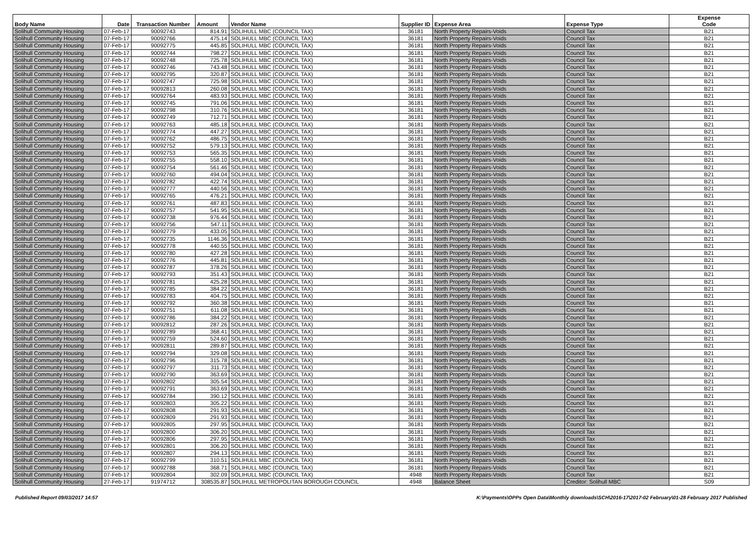| Body Name | Date | Transaction Number | Amount | Vendor Name | Supplier ID | Expense Area | Expense Type | Expense Code |
| --- | --- | --- | --- | --- | --- | --- | --- | --- |
| Solihull Community Housing | 07-Feb-17 | 90092743 | 814.91 | SOLIHULL MBC (COUNCIL TAX) | 36181 | North Property Repairs-Voids | Council Tax | B21 |
| Solihull Community Housing | 07-Feb-17 | 90092766 | 475.14 | SOLIHULL MBC (COUNCIL TAX) | 36181 | North Property Repairs-Voids | Council Tax | B21 |
| Solihull Community Housing | 07-Feb-17 | 90092775 | 445.85 | SOLIHULL MBC (COUNCIL TAX) | 36181 | North Property Repairs-Voids | Council Tax | B21 |
| Solihull Community Housing | 07-Feb-17 | 90092744 | 798.27 | SOLIHULL MBC (COUNCIL TAX) | 36181 | North Property Repairs-Voids | Council Tax | B21 |
| Solihull Community Housing | 07-Feb-17 | 90092748 | 725.78 | SOLIHULL MBC (COUNCIL TAX) | 36181 | North Property Repairs-Voids | Council Tax | B21 |
| Solihull Community Housing | 07-Feb-17 | 90092746 | 743.48 | SOLIHULL MBC (COUNCIL TAX) | 36181 | North Property Repairs-Voids | Council Tax | B21 |
| Solihull Community Housing | 07-Feb-17 | 90092795 | 320.87 | SOLIHULL MBC (COUNCIL TAX) | 36181 | North Property Repairs-Voids | Council Tax | B21 |
| Solihull Community Housing | 07-Feb-17 | 90092747 | 725.98 | SOLIHULL MBC (COUNCIL TAX) | 36181 | North Property Repairs-Voids | Council Tax | B21 |
| Solihull Community Housing | 07-Feb-17 | 90092813 | 260.08 | SOLIHULL MBC (COUNCIL TAX) | 36181 | North Property Repairs-Voids | Council Tax | B21 |
| Solihull Community Housing | 07-Feb-17 | 90092764 | 483.93 | SOLIHULL MBC (COUNCIL TAX) | 36181 | North Property Repairs-Voids | Council Tax | B21 |
| Solihull Community Housing | 07-Feb-17 | 90092745 | 791.06 | SOLIHULL MBC (COUNCIL TAX) | 36181 | North Property Repairs-Voids | Council Tax | B21 |
| Solihull Community Housing | 07-Feb-17 | 90092798 | 310.76 | SOLIHULL MBC (COUNCIL TAX) | 36181 | North Property Repairs-Voids | Council Tax | B21 |
| Solihull Community Housing | 07-Feb-17 | 90092749 | 712.71 | SOLIHULL MBC (COUNCIL TAX) | 36181 | North Property Repairs-Voids | Council Tax | B21 |
| Solihull Community Housing | 07-Feb-17 | 90092763 | 485.18 | SOLIHULL MBC (COUNCIL TAX) | 36181 | North Property Repairs-Voids | Council Tax | B21 |
| Solihull Community Housing | 07-Feb-17 | 90092774 | 447.27 | SOLIHULL MBC (COUNCIL TAX) | 36181 | North Property Repairs-Voids | Council Tax | B21 |
| Solihull Community Housing | 07-Feb-17 | 90092762 | 486.75 | SOLIHULL MBC (COUNCIL TAX) | 36181 | North Property Repairs-Voids | Council Tax | B21 |
| Solihull Community Housing | 07-Feb-17 | 90092752 | 579.13 | SOLIHULL MBC (COUNCIL TAX) | 36181 | North Property Repairs-Voids | Council Tax | B21 |
| Solihull Community Housing | 07-Feb-17 | 90092753 | 565.35 | SOLIHULL MBC (COUNCIL TAX) | 36181 | North Property Repairs-Voids | Council Tax | B21 |
| Solihull Community Housing | 07-Feb-17 | 90092755 | 558.10 | SOLIHULL MBC (COUNCIL TAX) | 36181 | North Property Repairs-Voids | Council Tax | B21 |
| Solihull Community Housing | 07-Feb-17 | 90092754 | 561.46 | SOLIHULL MBC (COUNCIL TAX) | 36181 | North Property Repairs-Voids | Council Tax | B21 |
| Solihull Community Housing | 07-Feb-17 | 90092760 | 494.04 | SOLIHULL MBC (COUNCIL TAX) | 36181 | North Property Repairs-Voids | Council Tax | B21 |
| Solihull Community Housing | 07-Feb-17 | 90092782 | 422.74 | SOLIHULL MBC (COUNCIL TAX) | 36181 | North Property Repairs-Voids | Council Tax | B21 |
| Solihull Community Housing | 07-Feb-17 | 90092777 | 440.56 | SOLIHULL MBC (COUNCIL TAX) | 36181 | North Property Repairs-Voids | Council Tax | B21 |
| Solihull Community Housing | 07-Feb-17 | 90092765 | 476.21 | SOLIHULL MBC (COUNCIL TAX) | 36181 | North Property Repairs-Voids | Council Tax | B21 |
| Solihull Community Housing | 07-Feb-17 | 90092761 | 487.83 | SOLIHULL MBC (COUNCIL TAX) | 36181 | North Property Repairs-Voids | Council Tax | B21 |
| Solihull Community Housing | 07-Feb-17 | 90092757 | 541.95 | SOLIHULL MBC (COUNCIL TAX) | 36181 | North Property Repairs-Voids | Council Tax | B21 |
| Solihull Community Housing | 07-Feb-17 | 90092738 | 976.44 | SOLIHULL MBC (COUNCIL TAX) | 36181 | North Property Repairs-Voids | Council Tax | B21 |
| Solihull Community Housing | 07-Feb-17 | 90092756 | 547.11 | SOLIHULL MBC (COUNCIL TAX) | 36181 | North Property Repairs-Voids | Council Tax | B21 |
| Solihull Community Housing | 07-Feb-17 | 90092779 | 433.05 | SOLIHULL MBC (COUNCIL TAX) | 36181 | North Property Repairs-Voids | Council Tax | B21 |
| Solihull Community Housing | 07-Feb-17 | 90092735 | 1146.36 | SOLIHULL MBC (COUNCIL TAX) | 36181 | North Property Repairs-Voids | Council Tax | B21 |
| Solihull Community Housing | 07-Feb-17 | 90092778 | 440.55 | SOLIHULL MBC (COUNCIL TAX) | 36181 | North Property Repairs-Voids | Council Tax | B21 |
| Solihull Community Housing | 07-Feb-17 | 90092780 | 427.28 | SOLIHULL MBC (COUNCIL TAX) | 36181 | North Property Repairs-Voids | Council Tax | B21 |
| Solihull Community Housing | 07-Feb-17 | 90092776 | 445.81 | SOLIHULL MBC (COUNCIL TAX) | 36181 | North Property Repairs-Voids | Council Tax | B21 |
| Solihull Community Housing | 07-Feb-17 | 90092787 | 378.26 | SOLIHULL MBC (COUNCIL TAX) | 36181 | North Property Repairs-Voids | Council Tax | B21 |
| Solihull Community Housing | 07-Feb-17 | 90092793 | 351.43 | SOLIHULL MBC (COUNCIL TAX) | 36181 | North Property Repairs-Voids | Council Tax | B21 |
| Solihull Community Housing | 07-Feb-17 | 90092781 | 425.28 | SOLIHULL MBC (COUNCIL TAX) | 36181 | North Property Repairs-Voids | Council Tax | B21 |
| Solihull Community Housing | 07-Feb-17 | 90092785 | 384.22 | SOLIHULL MBC (COUNCIL TAX) | 36181 | North Property Repairs-Voids | Council Tax | B21 |
| Solihull Community Housing | 07-Feb-17 | 90092783 | 404.75 | SOLIHULL MBC (COUNCIL TAX) | 36181 | North Property Repairs-Voids | Council Tax | B21 |
| Solihull Community Housing | 07-Feb-17 | 90092792 | 360.38 | SOLIHULL MBC (COUNCIL TAX) | 36181 | North Property Repairs-Voids | Council Tax | B21 |
| Solihull Community Housing | 07-Feb-17 | 90092751 | 611.08 | SOLIHULL MBC (COUNCIL TAX) | 36181 | North Property Repairs-Voids | Council Tax | B21 |
| Solihull Community Housing | 07-Feb-17 | 90092786 | 384.22 | SOLIHULL MBC (COUNCIL TAX) | 36181 | North Property Repairs-Voids | Council Tax | B21 |
| Solihull Community Housing | 07-Feb-17 | 90092812 | 287.26 | SOLIHULL MBC (COUNCIL TAX) | 36181 | North Property Repairs-Voids | Council Tax | B21 |
| Solihull Community Housing | 07-Feb-17 | 90092789 | 368.41 | SOLIHULL MBC (COUNCIL TAX) | 36181 | North Property Repairs-Voids | Council Tax | B21 |
| Solihull Community Housing | 07-Feb-17 | 90092759 | 524.60 | SOLIHULL MBC (COUNCIL TAX) | 36181 | North Property Repairs-Voids | Council Tax | B21 |
| Solihull Community Housing | 07-Feb-17 | 90092811 | 289.87 | SOLIHULL MBC (COUNCIL TAX) | 36181 | North Property Repairs-Voids | Council Tax | B21 |
| Solihull Community Housing | 07-Feb-17 | 90092794 | 329.08 | SOLIHULL MBC (COUNCIL TAX) | 36181 | North Property Repairs-Voids | Council Tax | B21 |
| Solihull Community Housing | 07-Feb-17 | 90092796 | 315.78 | SOLIHULL MBC (COUNCIL TAX) | 36181 | North Property Repairs-Voids | Council Tax | B21 |
| Solihull Community Housing | 07-Feb-17 | 90092797 | 311.73 | SOLIHULL MBC (COUNCIL TAX) | 36181 | North Property Repairs-Voids | Council Tax | B21 |
| Solihull Community Housing | 07-Feb-17 | 90092790 | 363.69 | SOLIHULL MBC (COUNCIL TAX) | 36181 | North Property Repairs-Voids | Council Tax | B21 |
| Solihull Community Housing | 07-Feb-17 | 90092802 | 305.54 | SOLIHULL MBC (COUNCIL TAX) | 36181 | North Property Repairs-Voids | Council Tax | B21 |
| Solihull Community Housing | 07-Feb-17 | 90092791 | 363.69 | SOLIHULL MBC (COUNCIL TAX) | 36181 | North Property Repairs-Voids | Council Tax | B21 |
| Solihull Community Housing | 07-Feb-17 | 90092784 | 390.12 | SOLIHULL MBC (COUNCIL TAX) | 36181 | North Property Repairs-Voids | Council Tax | B21 |
| Solihull Community Housing | 07-Feb-17 | 90092803 | 305.22 | SOLIHULL MBC (COUNCIL TAX) | 36181 | North Property Repairs-Voids | Council Tax | B21 |
| Solihull Community Housing | 07-Feb-17 | 90092808 | 291.93 | SOLIHULL MBC (COUNCIL TAX) | 36181 | North Property Repairs-Voids | Council Tax | B21 |
| Solihull Community Housing | 07-Feb-17 | 90092809 | 291.93 | SOLIHULL MBC (COUNCIL TAX) | 36181 | North Property Repairs-Voids | Council Tax | B21 |
| Solihull Community Housing | 07-Feb-17 | 90092805 | 297.95 | SOLIHULL MBC (COUNCIL TAX) | 36181 | North Property Repairs-Voids | Council Tax | B21 |
| Solihull Community Housing | 07-Feb-17 | 90092800 | 306.20 | SOLIHULL MBC (COUNCIL TAX) | 36181 | North Property Repairs-Voids | Council Tax | B21 |
| Solihull Community Housing | 07-Feb-17 | 90092806 | 297.95 | SOLIHULL MBC (COUNCIL TAX) | 36181 | North Property Repairs-Voids | Council Tax | B21 |
| Solihull Community Housing | 07-Feb-17 | 90092801 | 306.20 | SOLIHULL MBC (COUNCIL TAX) | 36181 | North Property Repairs-Voids | Council Tax | B21 |
| Solihull Community Housing | 07-Feb-17 | 90092807 | 294.13 | SOLIHULL MBC (COUNCIL TAX) | 36181 | North Property Repairs-Voids | Council Tax | B21 |
| Solihull Community Housing | 07-Feb-17 | 90092799 | 310.51 | SOLIHULL MBC (COUNCIL TAX) | 36181 | North Property Repairs-Voids | Council Tax | B21 |
| Solihull Community Housing | 07-Feb-17 | 90092788 | 368.71 | SOLIHULL MBC (COUNCIL TAX) | 36181 | North Property Repairs-Voids | Council Tax | B21 |
| Solihull Community Housing | 07-Feb-17 | 90092804 | 302.09 | SOLIHULL MBC (COUNCIL TAX) | 4948 | North Property Repairs-Voids | Council Tax | B21 |
| Solihull Community Housing | 27-Feb-17 | 91974712 | 308535.87 | SOLIHULL METROPOLITAN BOROUGH COUNCIL | 4948 | Balance Sheet | Creditor: Solihull MBC | S09 |
Published Report 09/03/2017 14:57 K:\Payments\OPPs Open Data\Monthly downloads\SCH\2016-17\2017-02 February\01-28 February 2017 Published